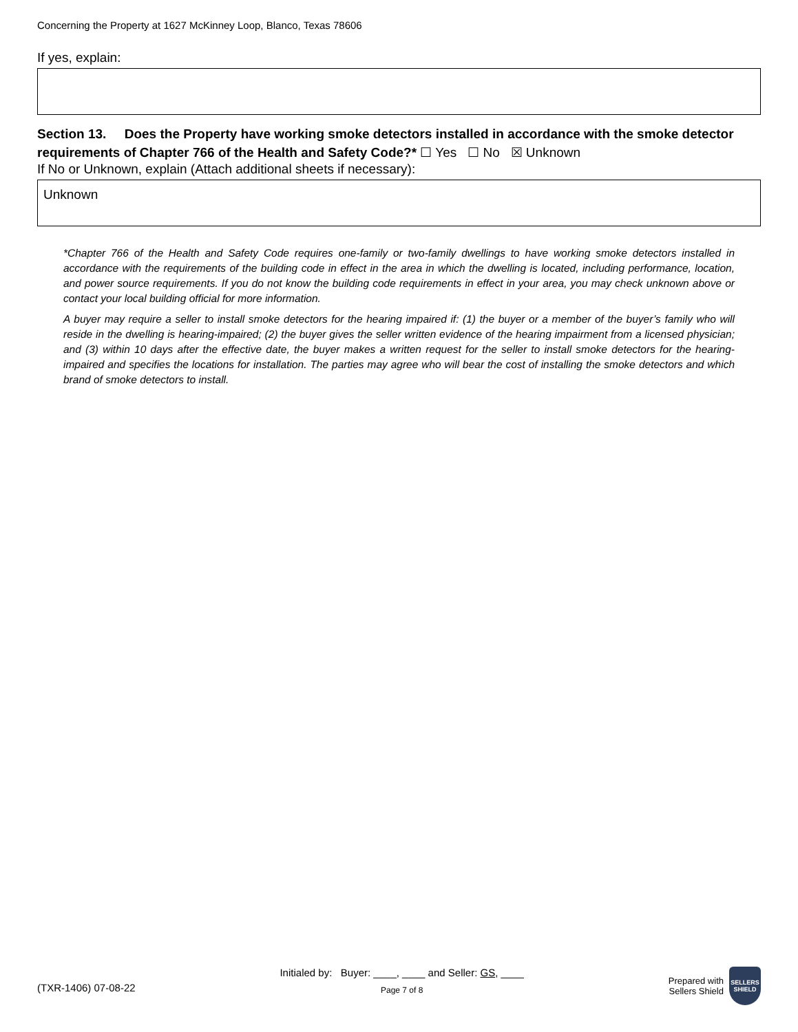Concerning the Property at 1627 McKinney Loop, Blanco, Texas 78606
If yes, explain:
Section 13. Does the Property have working smoke detectors installed in accordance with the smoke detector requirements of Chapter 766 of the Health and Safety Code?* ☐ Yes ☐ No ☒ Unknown
If No or Unknown, explain (Attach additional sheets if necessary):
Unknown
*Chapter 766 of the Health and Safety Code requires one-family or two-family dwellings to have working smoke detectors installed in accordance with the requirements of the building code in effect in the area in which the dwelling is located, including performance, location, and power source requirements. If you do not know the building code requirements in effect in your area, you may check unknown above or contact your local building official for more information.
A buyer may require a seller to install smoke detectors for the hearing impaired if: (1) the buyer or a member of the buyer’s family who will reside in the dwelling is hearing-impaired; (2) the buyer gives the seller written evidence of the hearing impairment from a licensed physician; and (3) within 10 days after the effective date, the buyer makes a written request for the seller to install smoke detectors for the hearing-impaired and specifies the locations for installation. The parties may agree who will bear the cost of installing the smoke detectors and which brand of smoke detectors to install.
(TXR-1406) 07-08-22
Initialed by: Buyer: ____, ____ and Seller: GS, ____
Page 7 of 8
Prepared with
Sellers Shield
SELLERS
SHIELD